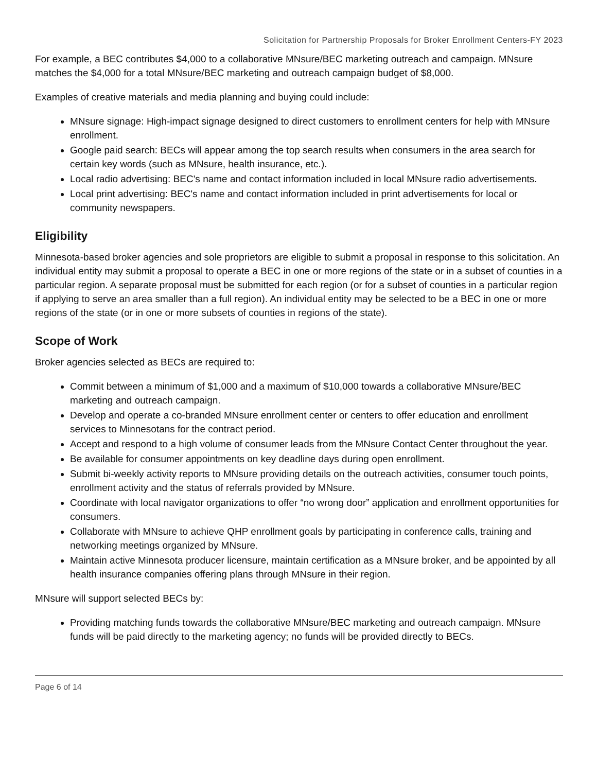Solicitation for Partnership Proposals for Broker Enrollment Centers-FY 2023
For example, a BEC contributes $4,000 to a collaborative MNsure/BEC marketing outreach and campaign. MNsure matches the $4,000 for a total MNsure/BEC marketing and outreach campaign budget of $8,000.
Examples of creative materials and media planning and buying could include:
MNsure signage: High-impact signage designed to direct customers to enrollment centers for help with MNsure enrollment.
Google paid search: BECs will appear among the top search results when consumers in the area search for certain key words (such as MNsure, health insurance, etc.).
Local radio advertising: BEC's name and contact information included in local MNsure radio advertisements.
Local print advertising: BEC's name and contact information included in print advertisements for local or community newspapers.
Eligibility
Minnesota-based broker agencies and sole proprietors are eligible to submit a proposal in response to this solicitation. An individual entity may submit a proposal to operate a BEC in one or more regions of the state or in a subset of counties in a particular region. A separate proposal must be submitted for each region (or for a subset of counties in a particular region if applying to serve an area smaller than a full region). An individual entity may be selected to be a BEC in one or more regions of the state (or in one or more subsets of counties in regions of the state).
Scope of Work
Broker agencies selected as BECs are required to:
Commit between a minimum of $1,000 and a maximum of $10,000 towards a collaborative MNsure/BEC marketing and outreach campaign.
Develop and operate a co-branded MNsure enrollment center or centers to offer education and enrollment services to Minnesotans for the contract period.
Accept and respond to a high volume of consumer leads from the MNsure Contact Center throughout the year.
Be available for consumer appointments on key deadline days during open enrollment.
Submit bi-weekly activity reports to MNsure providing details on the outreach activities, consumer touch points, enrollment activity and the status of referrals provided by MNsure.
Coordinate with local navigator organizations to offer “no wrong door” application and enrollment opportunities for consumers.
Collaborate with MNsure to achieve QHP enrollment goals by participating in conference calls, training and networking meetings organized by MNsure.
Maintain active Minnesota producer licensure, maintain certification as a MNsure broker, and be appointed by all health insurance companies offering plans through MNsure in their region.
MNsure will support selected BECs by:
Providing matching funds towards the collaborative MNsure/BEC marketing and outreach campaign. MNsure funds will be paid directly to the marketing agency; no funds will be provided directly to BECs.
Page 6 of 14